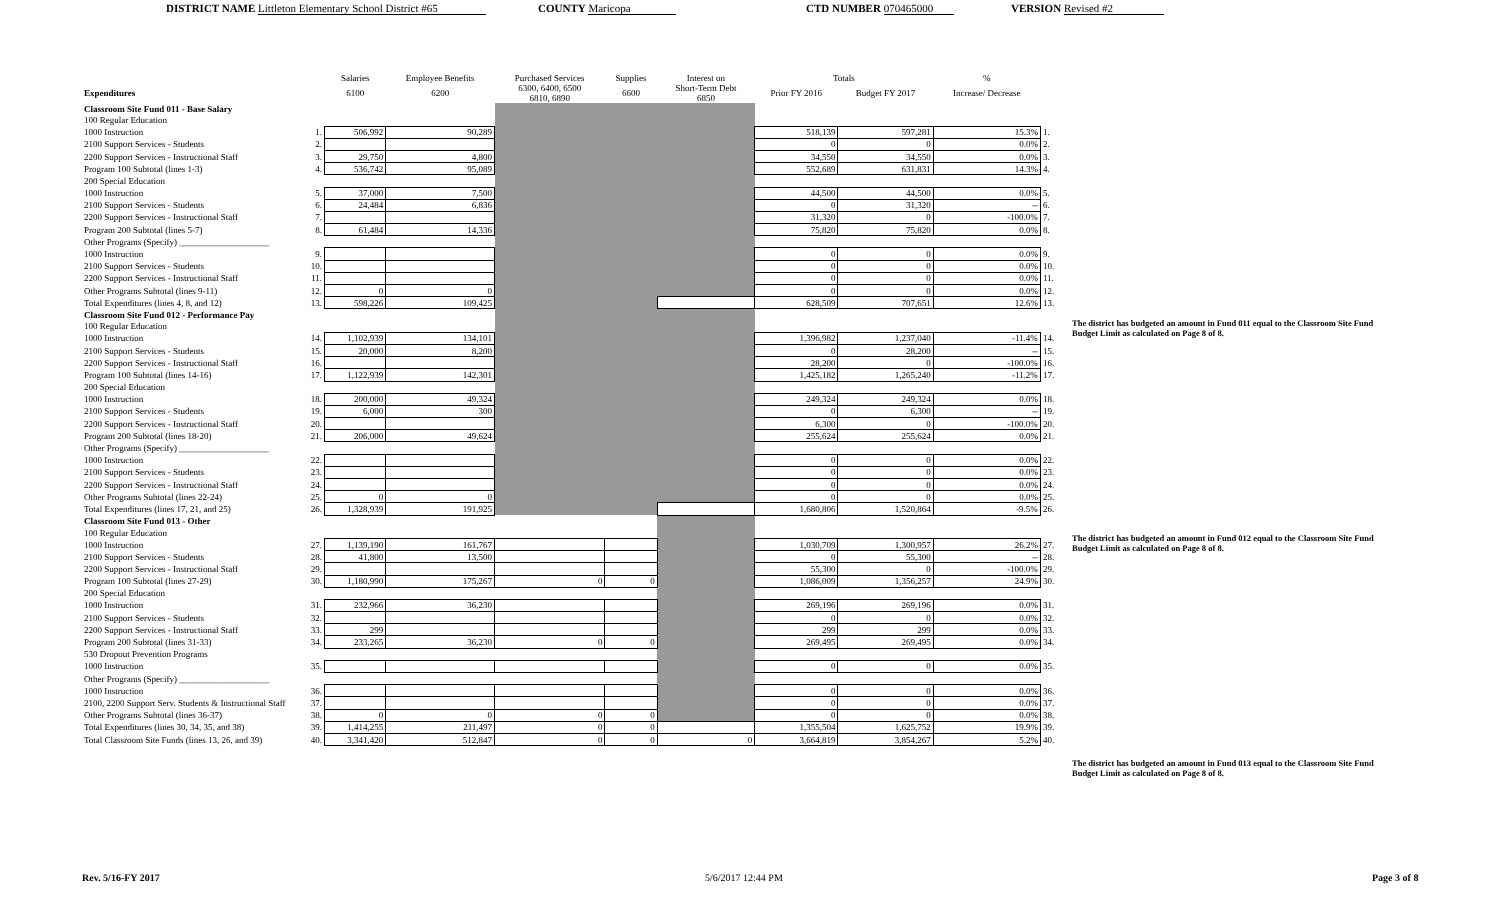DISTRICT NAME Littleton Elementary School District #65
COUNTY Maricopa CTD NUMBER 070465000 VERSION Revised #2
| | | Salaries | Employee Benefits | Purchased Services | Supplies | Interest on | Totals | | % | |
| --- | --- | --- | --- | --- | --- | --- | --- | --- | --- | --- |
| Expenditures | | 6100 | 6200 | 6300, 6400, 6500 6810, 6890 | 6600 | Short-Term Debt 6850 | Prior FY 2016 | Budget FY 2017 | Increase/ Decrease | |
| Classroom Site Fund 011 - Base Salary | | | | | | | | | | |
| 100 Regular Education | | | | | | | | | | |
| 1000 Instruction | 1. | 506,992 | 90,289 | | | | 518,139 | 597,281 | 15.3% | 1. |
| 2100 Support Services - Students | 2. | | | | | | 0 | 0 | 0.0% | 2. |
| 2200 Support Services - Instructional Staff | 3. | 29,750 | 4,800 | | | | 34,550 | 34,550 | 0.0% | 3. |
| Program 100 Subtotal (lines 1-3) | 4. | 536,742 | 95,089 | | | | 552,689 | 631,831 | 14.3% | 4. |
| 200 Special Education | | | | | | | | | | |
| 1000 Instruction | 5. | 37,000 | 7,500 | | | | 44,500 | 44,500 | 0.0% | 5. |
| 2100 Support Services - Students | 6. | 24,484 | 6,836 | | | | 0 | 31,320 | -- | 6. |
| 2200 Support Services - Instructional Staff | 7. | | | | | | 31,320 | 0 | -100.0% | 7. |
| Program 200 Subtotal (lines 5-7) | 8. | 61,484 | 14,336 | | | | 75,820 | 75,820 | 0.0% | 8. |
| Other Programs (Specify) ____________________ | | | | | | | | | | |
| 1000 Instruction | 9. | | | | | | 0 | 0 | 0.0% | 9. |
| 2100 Support Services - Students | 10. | | | | | | 0 | 0 | 0.0% | 10. |
| 2200 Support Services - Instructional Staff | 11. | | | | | | 0 | 0 | 0.0% | 11. |
| Other Programs Subtotal (lines 9-11) | 12. | 0 | 0 | | | | 0 | 0 | 0.0% | 12. |
| Total Expenditures (lines 4, 8, and 12) | 13. | 598,226 | 109,425 | | | | 628,509 | 707,651 | 12.6% | 13. |
| Classroom Site Fund 012 - Performance Pay | | | | | | | | | | |
| 100 Regular Education | | | | | | | | | | |
| 1000 Instruction | 14. | 1,102,939 | 134,101 | | | | 1,396,982 | 1,237,040 | -11.4% | 14. |
| 2100 Support Services - Students | 15. | 20,000 | 8,200 | | | | 0 | 28,200 | -- | 15. |
| 2200 Support Services - Instructional Staff | 16. | | | | | | 28,200 | 0 | -100.0% | 16. |
| Program 100 Subtotal (lines 14-16) | 17. | 1,122,939 | 142,301 | | | | 1,425,182 | 1,265,240 | -11.2% | 17. |
| 200 Special Education | | | | | | | | | | |
| 1000 Instruction | 18. | 200,000 | 49,324 | | | | 249,324 | 249,324 | 0.0% | 18. |
| 2100 Support Services - Students | 19. | 6,000 | 300 | | | | 0 | 6,300 | -- | 19. |
| 2200 Support Services - Instructional Staff | 20. | | | | | | 6,300 | 0 | -100.0% | 20. |
| Program 200 Subtotal (lines 18-20) | 21. | 206,000 | 49,624 | | | | 255,624 | 255,624 | 0.0% | 21. |
| Other Programs (Specify) ____________________ | | | | | | | | | | |
| 1000 Instruction | 22. | | | | | | 0 | 0 | 0.0% | 22. |
| 2100 Support Services - Students | 23. | | | | | | 0 | 0 | 0.0% | 23. |
| 2200 Support Services - Instructional Staff | 24. | | | | | | 0 | 0 | 0.0% | 24. |
| Other Programs Subtotal (lines 22-24) | 25. | 0 | 0 | | | | 0 | 0 | 0.0% | 25. |
| Total Expenditures (lines 17, 21, and 25) | 26. | 1,328,939 | 191,925 | | | | 1,680,806 | 1,520,864 | -9.5% | 26. |
| Classroom Site Fund 013 - Other | | | | | | | | | | |
| 100 Regular Education | | | | | | | | | | |
| 1000 Instruction | 27. | 1,139,190 | 161,767 | | | | 1,030,709 | 1,300,957 | 26.2% | 27. |
| 2100 Support Services - Students | 28. | 41,800 | 13,500 | | | | 0 | 55,300 | -- | 28. |
| 2200 Support Services - Instructional Staff | 29. | | | | | | 55,300 | 0 | -100.0% | 29. |
| Program 100 Subtotal (lines 27-29) | 30. | 1,180,990 | 175,267 | 0 | 0 | | 1,086,009 | 1,356,257 | 24.9% | 30. |
| 200 Special Education | | | | | | | | | | |
| 1000 Instruction | 31. | 232,966 | 36,230 | | | | 269,196 | 269,196 | 0.0% | 31. |
| 2100 Support Services - Students | 32. | | | | | | 0 | 0 | 0.0% | 32. |
| 2200 Support Services - Instructional Staff | 33. | 299 | | | | | 299 | 299 | 0.0% | 33. |
| Program 200 Subtotal (lines 31-33) | 34. | 233,265 | 36,230 | 0 | 0 | | 269,495 | 269,495 | 0.0% | 34. |
| 530 Dropout Prevention Programs | | | | | | | | | | |
| 1000 Instruction | 35. | | | | | | 0 | 0 | 0.0% | 35. |
| Other Programs (Specify) ____________________ | | | | | | | | | | |
| 1000 Instruction | 36. | | | | | | 0 | 0 | 0.0% | 36. |
| 2100, 2200 Support Serv. Students & Instructional Staff | 37. | | | | | | 0 | 0 | 0.0% | 37. |
| Other Programs Subtotal (lines 36-37) | 38. | 0 | 0 | 0 | 0 | | 0 | 0 | 0.0% | 38. |
| Total Expenditures (lines 30, 34, 35, and 38) | 39. | 1,414,255 | 211,497 | 0 | 0 | | 1,355,504 | 1,625,752 | 19.9% | 39. |
| Total Classroom Site Funds (lines 13, 26, and 39) | 40. | 3,341,420 | 512,847 | 0 | 0 | 0 | 3,664,819 | 3,854,267 | 5.2% | 40. |
The district has budgeted an amount in Fund 011 equal to the Classroom Site Fund
Budget Limit as calculated on Page 8 of 8.
The district has budgeted an amount in Fund 012 equal to the Classroom Site Fund
Budget Limit as calculated on Page 8 of 8.
The district has budgeted an amount in Fund 013 equal to the Classroom Site Fund
Budget Limit as calculated on Page 8 of 8.
Rev. 5/16-FY 2017 5/6/2017 12:44 PM Page 3 of 8